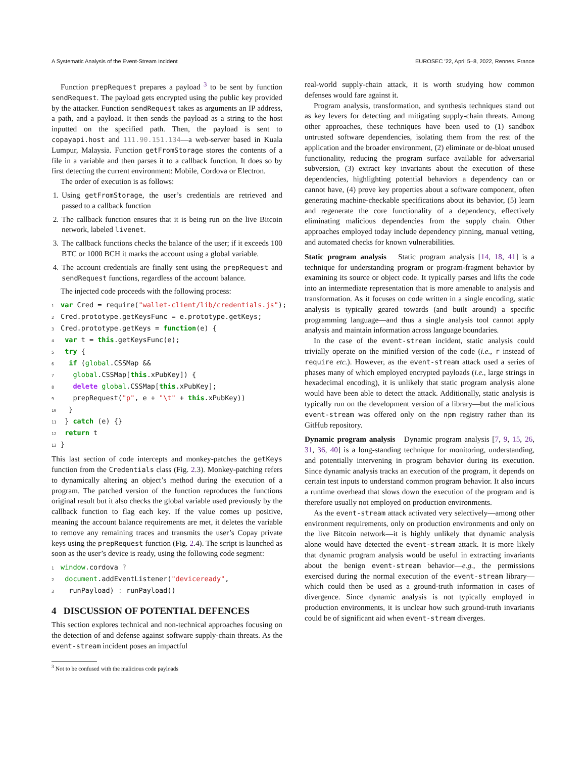A Systematic Analysis of the Event-Stream Incident EUROSEC ’22, April 5–8, 2022, Rennes, France
Function prepRequest prepares a payload <sup>3</sup> to be sent by function sendRequest. The payload gets encrypted using the public key provided by the attacker. Function sendRequest takes as arguments an IP address, a path, and a payload. It then sends the payload as a string to the host inputted on the specified path. Then, the payload is sent to copayapi.host and 111.90.151.134—a web-server based in Kuala Lumpur, Malaysia. Function getFromStorage stores the contents of a file in a variable and then parses it to a callback function. It does so by first detecting the current environment: Mobile, Cordova or Electron.
The order of execution is as follows:
1. Using getFromStorage, the user’s credentials are retrieved and passed to a callback function
2. The callback function ensures that it is being run on the live Bitcoin network, labeled livenet.
3. The callback functions checks the balance of the user; if it exceeds 100 BTC or 1000 BCH it marks the account using a global variable.
4. The account credentials are finally sent using the prepRequest and sendRequest functions, regardless of the account balance.
The injected code proceeds with the following process:
1 var Cred = require("wallet-client/lib/credentials.js"); 2 Cred.prototype.getKeysFunc = e.prototype.getKeys; 3 Cred.prototype.getKeys = function(e) { 4 var t = this.getKeysFunc(e); 5 try { 6 if (global.CSSMap && 7 global.CSSMap[this.xPubKey]) { 8 delete global.CSSMap[this.xPubKey]; 9 prepRequest("p", e + "\t" + this.xPubKey)) 10 } 11 } catch (e) {} 12 return t 13 }
This last section of code intercepts and monkey-patches the getKeys function from the Credentials class (Fig. 2.3). Monkey-patching refers to dynamically altering an object’s method during the execution of a program. The patched version of the function reproduces the functions original result but it also checks the global variable used previously by the callback function to flag each key. If the value comes up positive, meaning the account balance requirements are met, it deletes the variable to remove any remaining traces and transmits the user’s Copay private keys using the prepRequest function (Fig. 2.4). The script is launched as soon as the user’s device is ready, using the following code segment:
1 window.cordova ? 2 document.addEventListener("deviceready", 3 runPayload) : runPayload()
4 DISCUSSION OF POTENTIAL DEFENCES
This section explores technical and non-technical approaches focusing on the detection of and defense against software supply-chain threats. As the event-stream incident poses an impactful
<sup>3</sup> Not to be confused with the malicious code payloads
real-world supply-chain attack, it is worth studying how common defenses would fare against it.
Program analysis, transformation, and synthesis techniques stand out as key levers for detecting and mitigating supply-chain threats. Among other approaches, these techniques have been used to (1) sandbox untrusted software dependencies, isolating them from the rest of the application and the broader environment, (2) eliminate or de-bloat unused functionality, reducing the program surface available for adversarial subversion, (3) extract key invariants about the execution of these dependencies, highlighting potential behaviors a dependency can or cannot have, (4) prove key properties about a software component, often generating machine-checkable specifications about its behavior, (5) learn and regenerate the core functionality of a dependency, effectively eliminating malicious dependencies from the supply chain. Other approaches employed today include dependency pinning, manual vetting, and automated checks for known vulnerabilities.
Static program analysis Static program analysis [14, 18, 41] is a technique for understanding program or program-fragment behavior by examining its source or object code. It typically parses and lifts the code into an intermediate representation that is more amenable to analysis and transformation. As it focuses on code written in a single encoding, static analysis is typically geared towards (and built around) a specific programming language—and thus a single analysis tool cannot apply analysis and maintain information across language boundaries.
In the case of the event-stream incident, static analysis could trivially operate on the minified version of the code (i.e., r instead of require etc.). However, as the event-stream attack used a series of phases many of which employed encrypted payloads (i.e., large strings in hexadecimal encoding), it is unlikely that static program analysis alone would have been able to detect the attack. Additionally, static analysis is typically run on the development version of a library—but the malicious event-stream was offered only on the npm registry rather than its GitHub repository.
Dynamic program analysis Dynamic program analysis [7, 9, 15, 26, 31, 36, 40] is a long-standing technique for monitoring, understanding, and potentially intervening in program behavior during its execution. Since dynamic analysis tracks an execution of the program, it depends on certain test inputs to understand common program behavior. It also incurs a runtime overhead that slows down the execution of the program and is therefore usually not employed on production environments.
As the event-stream attack activated very selectively—among other environment requirements, only on production environments and only on the live Bitcoin network—it is highly unlikely that dynamic analysis alone would have detected the event-stream attack. It is more likely that dynamic program analysis would be useful in extracting invariants about the benign event-stream behavior—e.g., the permissions exercised during the normal execution of the event-stream library—which could then be used as a ground-truth information in cases of divergence. Since dynamic analysis is not typically employed in production environments, it is unclear how such ground-truth invariants could be of significant aid when event-stream diverges.